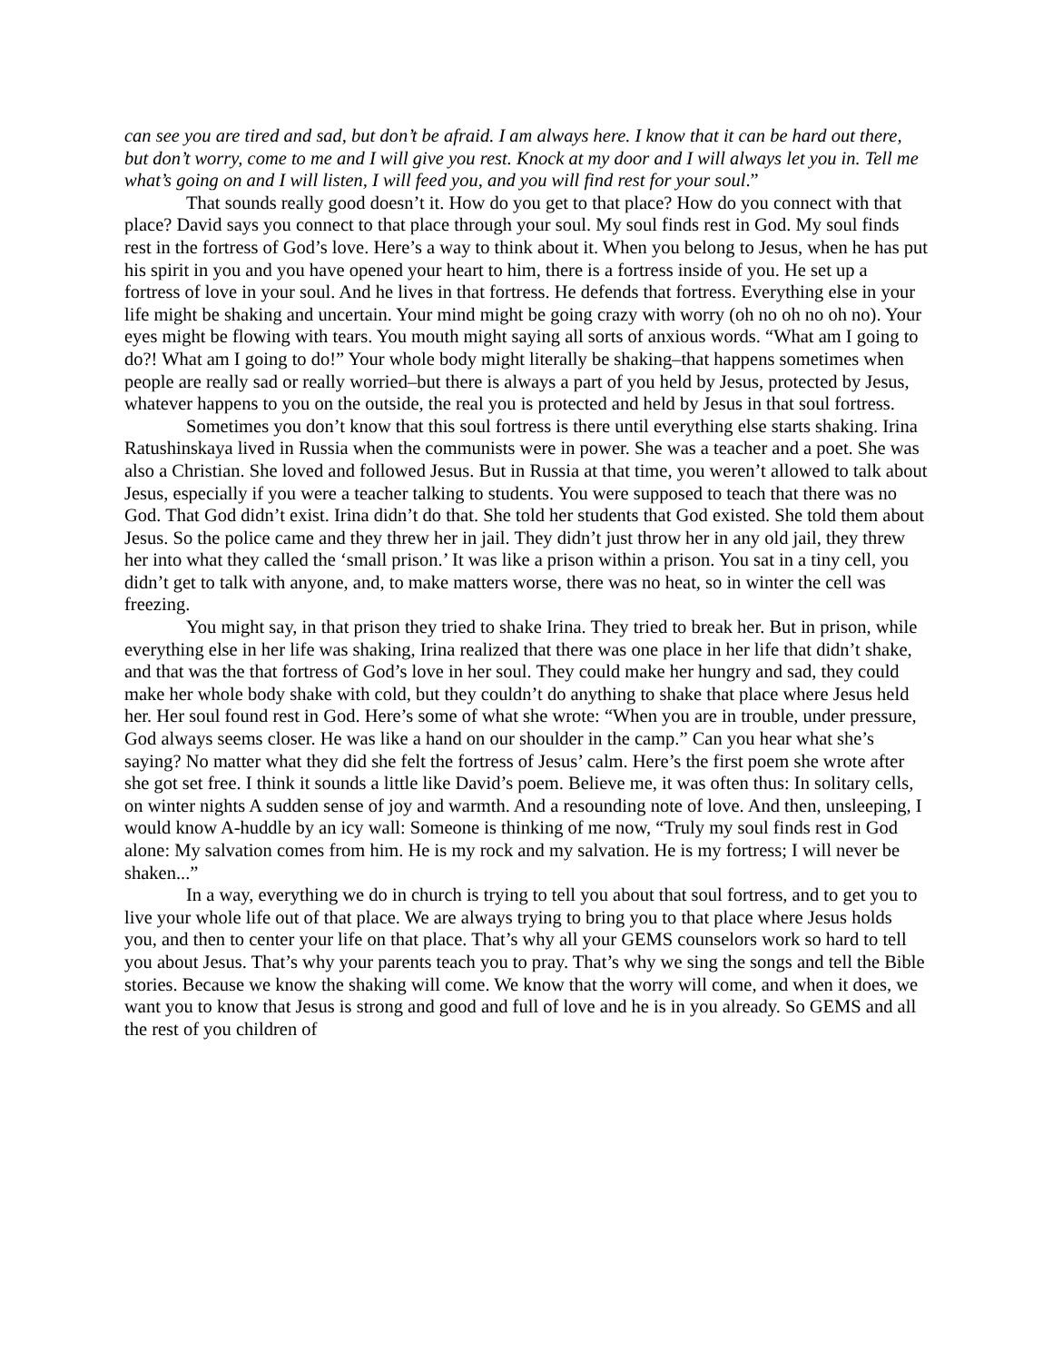can see you are tired and sad, but don’t be afraid. I am always here. I know that it can be hard out there, but don’t worry, come to me and I will give you rest. Knock at my door and I will always let you in. Tell me what’s going on and I will listen, I will feed you, and you will find rest for your soul.”
That sounds really good doesn’t it. How do you get to that place? How do you connect with that place? David says you connect to that place through your soul. My soul finds rest in God. My soul finds rest in the fortress of God’s love. Here’s a way to think about it. When you belong to Jesus, when he has put his spirit in you and you have opened your heart to him, there is a fortress inside of you. He set up a fortress of love in your soul. And he lives in that fortress. He defends that fortress. Everything else in your life might be shaking and uncertain. Your mind might be going crazy with worry (oh no oh no oh no). Your eyes might be flowing with tears. You mouth might saying all sorts of anxious words. “What am I going to do?! What am I going to do!” Your whole body might literally be shaking–that happens sometimes when people are really sad or really worried–but there is always a part of you held by Jesus, protected by Jesus, whatever happens to you on the outside, the real you is protected and held by Jesus in that soul fortress.
Sometimes you don’t know that this soul fortress is there until everything else starts shaking. Irina Ratushinskaya lived in Russia when the communists were in power. She was a teacher and a poet. She was also a Christian. She loved and followed Jesus. But in Russia at that time, you weren’t allowed to talk about Jesus, especially if you were a teacher talking to students. You were supposed to teach that there was no God. That God didn’t exist. Irina didn’t do that. She told her students that God existed. She told them about Jesus. So the police came and they threw her in jail. They didn’t just throw her in any old jail, they threw her into what they called the ‘small prison.’ It was like a prison within a prison. You sat in a tiny cell, you didn’t get to talk with anyone, and, to make matters worse, there was no heat, so in winter the cell was freezing.
You might say, in that prison they tried to shake Irina. They tried to break her. But in prison, while everything else in her life was shaking, Irina realized that there was one place in her life that didn’t shake, and that was the that fortress of God’s love in her soul. They could make her hungry and sad, they could make her whole body shake with cold, but they couldn’t do anything to shake that place where Jesus held her. Her soul found rest in God. Here’s some of what she wrote: “When you are in trouble, under pressure, God always seems closer. He was like a hand on our shoulder in the camp.” Can you hear what she’s saying? No matter what they did she felt the fortress of Jesus’ calm. Here’s the first poem she wrote after she got set free. I think it sounds a little like David’s poem. Believe me, it was often thus: In solitary cells, on winter nights A sudden sense of joy and warmth. And a resounding note of love. And then, unsleeping, I would know A-huddle by an icy wall: Someone is thinking of me now, “Truly my soul finds rest in God alone: My salvation comes from him. He is my rock and my salvation. He is my fortress; I will never be shaken...”
In a way, everything we do in church is trying to tell you about that soul fortress, and to get you to live your whole life out of that place. We are always trying to bring you to that place where Jesus holds you, and then to center your life on that place. That’s why all your GEMS counselors work so hard to tell you about Jesus. That’s why your parents teach you to pray. That’s why we sing the songs and tell the Bible stories. Because we know the shaking will come. We know that the worry will come, and when it does, we want you to know that Jesus is strong and good and full of love and he is in you already. So GEMS and all the rest of you children of